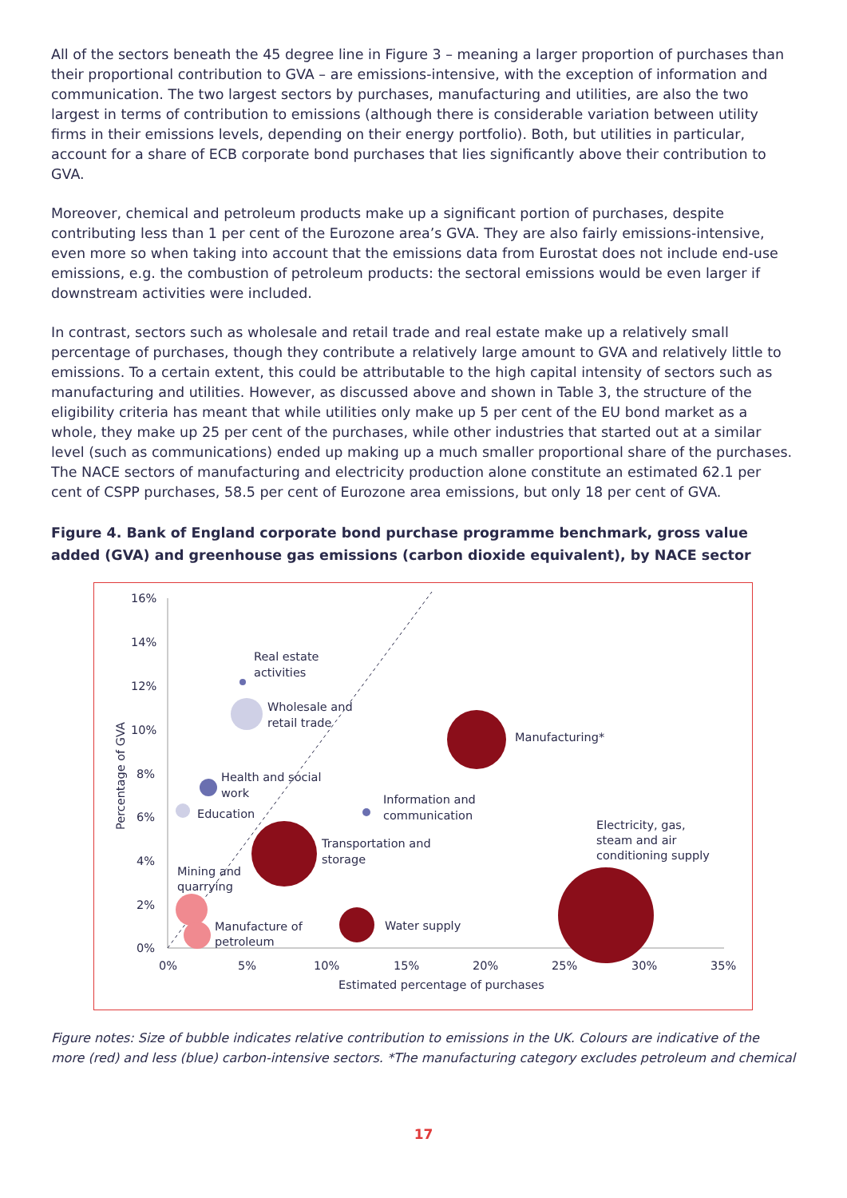All of the sectors beneath the 45 degree line in Figure 3 – meaning a larger proportion of purchases than their proportional contribution to GVA – are emissions-intensive, with the exception of information and communication. The two largest sectors by purchases, manufacturing and utilities, are also the two largest in terms of contribution to emissions (although there is considerable variation between utility firms in their emissions levels, depending on their energy portfolio). Both, but utilities in particular, account for a share of ECB corporate bond purchases that lies significantly above their contribution to GVA.
Moreover, chemical and petroleum products make up a significant portion of purchases, despite contributing less than 1 per cent of the Eurozone area’s GVA. They are also fairly emissions-intensive, even more so when taking into account that the emissions data from Eurostat does not include end-use emissions, e.g. the combustion of petroleum products: the sectoral emissions would be even larger if downstream activities were included.
In contrast, sectors such as wholesale and retail trade and real estate make up a relatively small percentage of purchases, though they contribute a relatively large amount to GVA and relatively little to emissions. To a certain extent, this could be attributable to the high capital intensity of sectors such as manufacturing and utilities. However, as discussed above and shown in Table 3, the structure of the eligibility criteria has meant that while utilities only make up 5 per cent of the EU bond market as a whole, they make up 25 per cent of the purchases, while other industries that started out at a similar level (such as communications) ended up making up a much smaller proportional share of the purchases. The NACE sectors of manufacturing and electricity production alone constitute an estimated 62.1 per cent of CSPP purchases, 58.5 per cent of Eurozone area emissions, but only 18 per cent of GVA.
Figure 4. Bank of England corporate bond purchase programme benchmark, gross value added (GVA) and greenhouse gas emissions (carbon dioxide equivalent), by NACE sector
16%
14%
12%
10%
8%
6%
4%
2%
0%
0%
5%
10%
15%
20%
25%
30%
35%
Estimated percentage of purchases
Percentage of GVA
Real estate
activities
Wholesale and
retail trade
Manufacturing*
Health and social
work
Information and
communication
Education
Electricity, gas,
steam and air
conditioning supply
Transportation and
storage
Mining and
quarrying
Manufacture of
petroleum
Water supply
Figure notes: Size of bubble indicates relative contribution to emissions in the UK. Colours are indicative of the more (red) and less (blue) carbon-intensive sectors. *The manufacturing category excludes petroleum and chemical
17